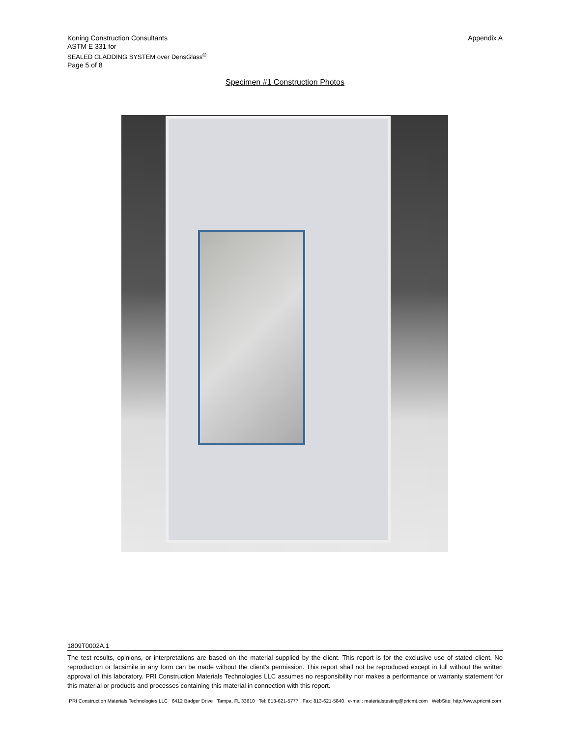Koning Construction Consultants
ASTM E 331 for
SEALED CLADDING SYSTEM over DensGlass<sup>®</sup>
Page 5 of 8
Appendix A
Specimen #1 Construction Photos
1809T0002A.1
The test results, opinions, or interpretations are based on the material supplied by the client. This report is for the exclusive use of stated client. No reproduction or facsimile in any form can be made without the client's permission. This report shall not be reproduced except in full without the written approval of this laboratory. PRI Construction Materials Technologies LLC assumes no responsibility nor makes a performance or warranty statement for this material or products and processes containing this material in connection with this report.
PRI Construction Materials Technologies LLC 6412 Badger Drive Tampa, FL 33610 Tel: 813-621-5777 Fax: 813-621-5840 e-mail: materialstesting@pricmt.com WebSite: http://www.pricmt.com